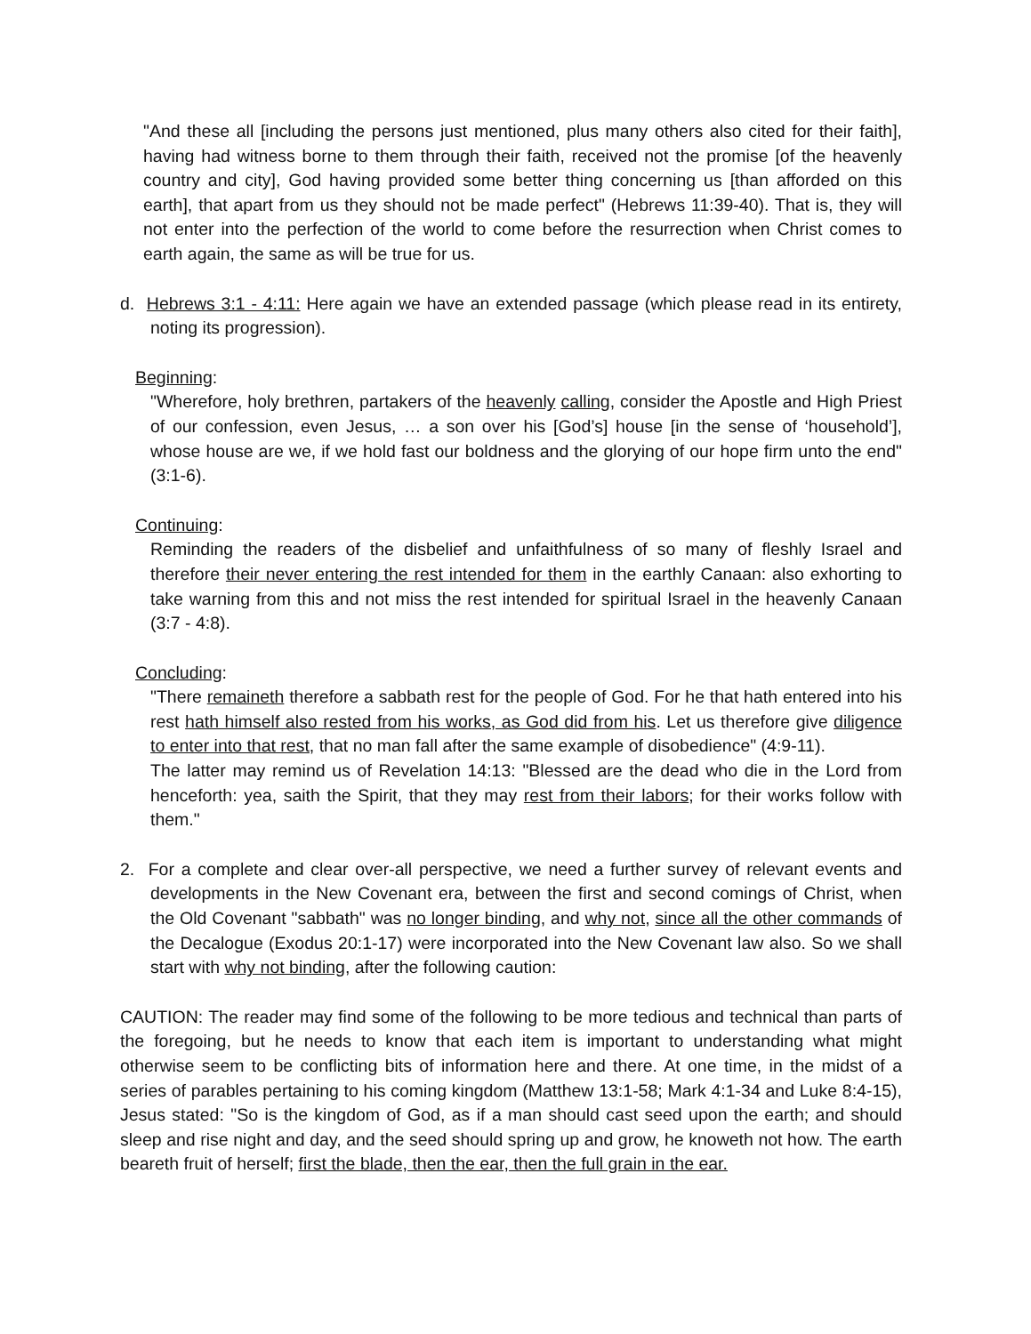"And these all [including the persons just mentioned, plus many others also cited for their faith], having had witness borne to them through their faith, received not the promise [of the heavenly country and city], God having provided some better thing concerning us [than afforded on this earth], that apart from us they should not be made perfect" (Hebrews 11:39-40). That is, they will not enter into the perfection of the world to come before the resurrection when Christ comes to earth again, the same as will be true for us.
d. Hebrews 3:1 - 4:11: Here again we have an extended passage (which please read in its entirety, noting its progression).
Beginning:
"Wherefore, holy brethren, partakers of the heavenly calling, consider the Apostle and High Priest of our confession, even Jesus, … a son over his [God’s] house [in the sense of ‘household’], whose house are we, if we hold fast our boldness and the glorying of our hope firm unto the end" (3:1-6).
Continuing:
Reminding the readers of the disbelief and unfaithfulness of so many of fleshly Israel and therefore their never entering the rest intended for them in the earthly Canaan: also exhorting to take warning from this and not miss the rest intended for spiritual Israel in the heavenly Canaan (3:7 - 4:8).
Concluding:
"There remaineth therefore a sabbath rest for the people of God. For he that hath entered into his rest hath himself also rested from his works, as God did from his. Let us therefore give diligence to enter into that rest, that no man fall after the same example of disobedience" (4:9-11).
The latter may remind us of Revelation 14:13: "Blessed are the dead who die in the Lord from henceforth: yea, saith the Spirit, that they may rest from their labors; for their works follow with them."
2. For a complete and clear over-all perspective, we need a further survey of relevant events and developments in the New Covenant era, between the first and second comings of Christ, when the Old Covenant "sabbath" was no longer binding, and why not, since all the other commands of the Decalogue (Exodus 20:1-17) were incorporated into the New Covenant law also. So we shall start with why not binding, after the following caution:
CAUTION: The reader may find some of the following to be more tedious and technical than parts of the foregoing, but he needs to know that each item is important to understanding what might otherwise seem to be conflicting bits of information here and there. At one time, in the midst of a series of parables pertaining to his coming kingdom (Matthew 13:1-58; Mark 4:1-34 and Luke 8:4-15), Jesus stated: "So is the kingdom of God, as if a man should cast seed upon the earth; and should sleep and rise night and day, and the seed should spring up and grow, he knoweth not how. The earth beareth fruit of herself; first the blade, then the ear, then the full grain in the ear.